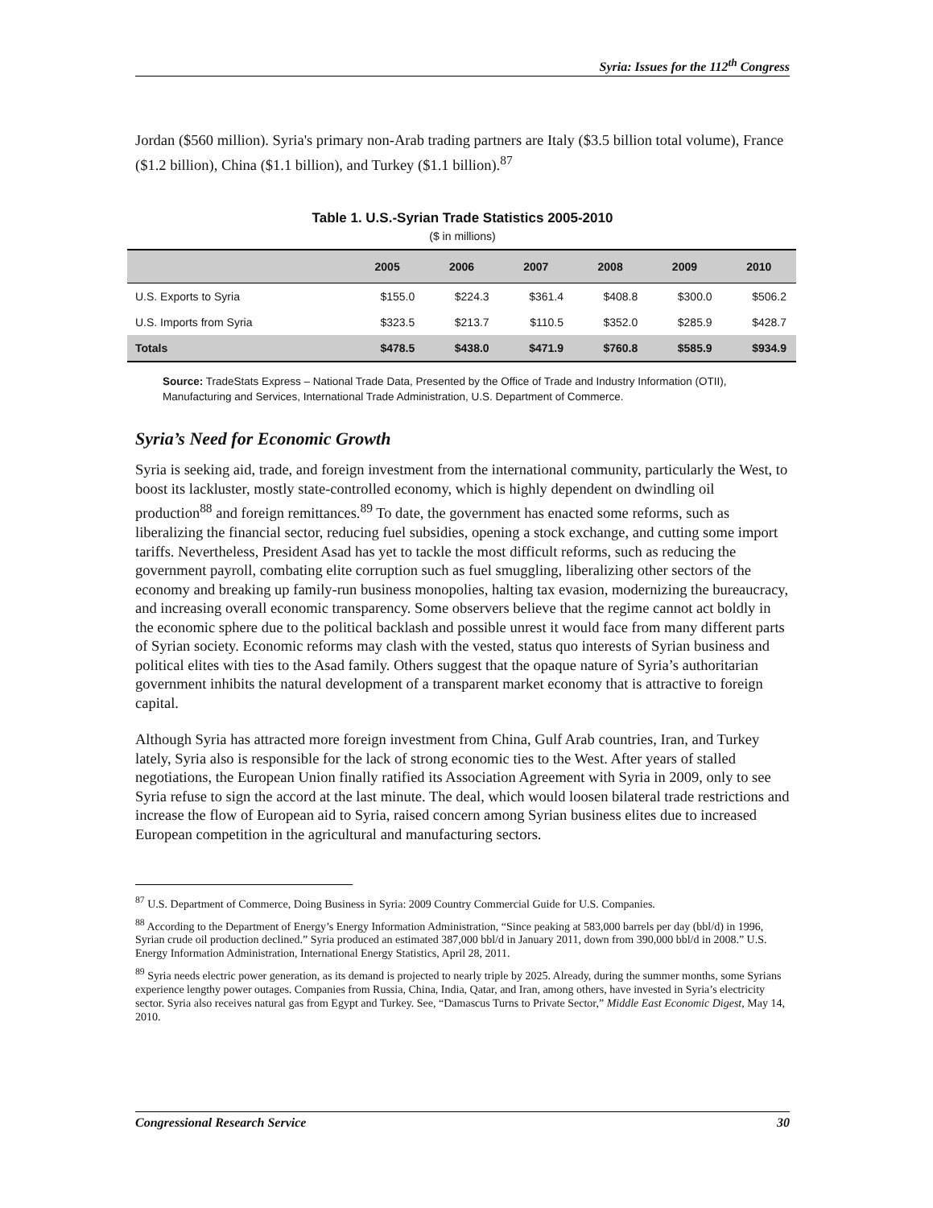Syria: Issues for the 112<sup>th</sup> Congress
Jordan ($560 million). Syria's primary non-Arab trading partners are Italy ($3.5 billion total volume), France ($1.2 billion), China ($1.1 billion), and Turkey ($1.1 billion).<sup>87</sup>
Table 1. U.S.-Syrian Trade Statistics 2005-2010
($ in millions)
| | 2005 | 2006 | 2007 | 2008 | 2009 | 2010 |
| --- | --- | --- | --- | --- | --- | --- |
| U.S. Exports to Syria | $155.0 | $224.3 | $361.4 | $408.8 | $300.0 | $506.2 |
| U.S. Imports from Syria | $323.5 | $213.7 | $110.5 | $352.0 | $285.9 | $428.7 |
| Totals | $478.5 | $438.0 | $471.9 | $760.8 | $585.9 | $934.9 |
Source: TradeStats Express – National Trade Data, Presented by the Office of Trade and Industry Information (OTII), Manufacturing and Services, International Trade Administration, U.S. Department of Commerce.
Syria’s Need for Economic Growth
Syria is seeking aid, trade, and foreign investment from the international community, particularly the West, to boost its lackluster, mostly state-controlled economy, which is highly dependent on dwindling oil production<sup>88</sup> and foreign remittances.<sup>89</sup> To date, the government has enacted some reforms, such as liberalizing the financial sector, reducing fuel subsidies, opening a stock exchange, and cutting some import tariffs. Nevertheless, President Asad has yet to tackle the most difficult reforms, such as reducing the government payroll, combating elite corruption such as fuel smuggling, liberalizing other sectors of the economy and breaking up family-run business monopolies, halting tax evasion, modernizing the bureaucracy, and increasing overall economic transparency. Some observers believe that the regime cannot act boldly in the economic sphere due to the political backlash and possible unrest it would face from many different parts of Syrian society. Economic reforms may clash with the vested, status quo interests of Syrian business and political elites with ties to the Asad family. Others suggest that the opaque nature of Syria’s authoritarian government inhibits the natural development of a transparent market economy that is attractive to foreign capital.
Although Syria has attracted more foreign investment from China, Gulf Arab countries, Iran, and Turkey lately, Syria also is responsible for the lack of strong economic ties to the West. After years of stalled negotiations, the European Union finally ratified its Association Agreement with Syria in 2009, only to see Syria refuse to sign the accord at the last minute. The deal, which would loosen bilateral trade restrictions and increase the flow of European aid to Syria, raised concern among Syrian business elites due to increased European competition in the agricultural and manufacturing sectors.
<sup>87</sup> U.S. Department of Commerce, Doing Business in Syria: 2009 Country Commercial Guide for U.S. Companies.
<sup>88</sup> According to the Department of Energy’s Energy Information Administration, “Since peaking at 583,000 barrels per day (bbl/d) in 1996, Syrian crude oil production declined.” Syria produced an estimated 387,000 bbl/d in January 2011, down from 390,000 bbl/d in 2008.” U.S. Energy Information Administration, International Energy Statistics, April 28, 2011.
<sup>89</sup> Syria needs electric power generation, as its demand is projected to nearly triple by 2025. Already, during the summer months, some Syrians experience lengthy power outages. Companies from Russia, China, India, Qatar, and Iran, among others, have invested in Syria’s electricity sector. Syria also receives natural gas from Egypt and Turkey. See, “Damascus Turns to Private Sector,” Middle East Economic Digest, May 14, 2010.
Congressional Research Service 30